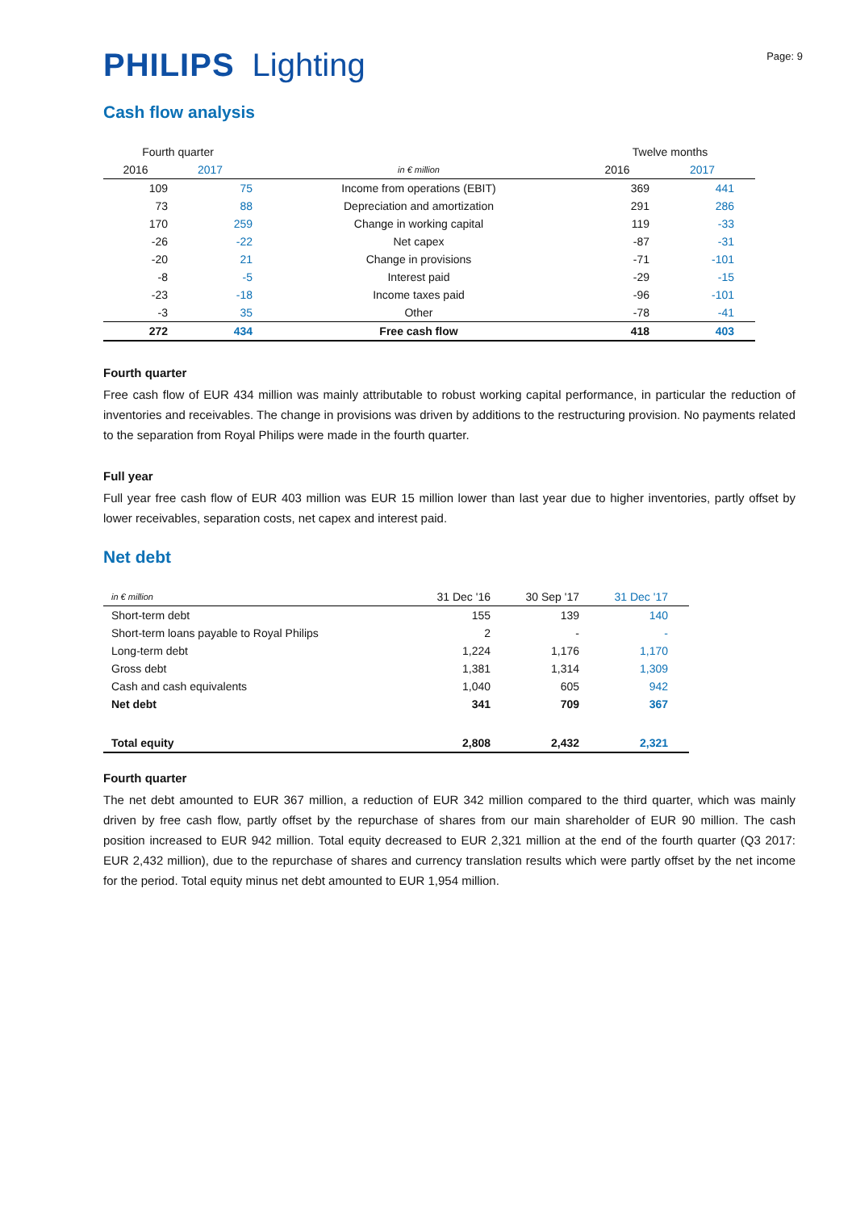PHILIPS Lighting
Page: 9
Cash flow analysis
| Fourth quarter | | | Twelve months | |
| --- | --- | --- | --- | --- |
| 2016 | 2017 | in € million | 2016 | 2017 |
| 109 | 75 | Income from operations (EBIT) | 369 | 441 |
| 73 | 88 | Depreciation and amortization | 291 | 286 |
| 170 | 259 | Change in working capital | 119 | -33 |
| -26 | -22 | Net capex | -87 | -31 |
| -20 | 21 | Change in provisions | -71 | -101 |
| -8 | -5 | Interest paid | -29 | -15 |
| -23 | -18 | Income taxes paid | -96 | -101 |
| -3 | 35 | Other | -78 | -41 |
| 272 | 434 | Free cash flow | 418 | 403 |
Fourth quarter
Free cash flow of EUR 434 million was mainly attributable to robust working capital performance, in particular the reduction of inventories and receivables. The change in provisions was driven by additions to the restructuring provision. No payments related to the separation from Royal Philips were made in the fourth quarter.
Full year
Full year free cash flow of EUR 403 million was EUR 15 million lower than last year due to higher inventories, partly offset by lower receivables, separation costs, net capex and interest paid.
Net debt
| in € million | 31 Dec '16 | 30 Sep '17 | 31 Dec '17 |
| --- | --- | --- | --- |
| Short-term debt | 155 | 139 | 140 |
| Short-term loans payable to Royal Philips | 2 | - | - |
| Long-term debt | 1,224 | 1,176 | 1,170 |
| Gross debt | 1,381 | 1,314 | 1,309 |
| Cash and cash equivalents | 1,040 | 605 | 942 |
| Net debt | 341 | 709 | 367 |
| Total equity | 2,808 | 2,432 | 2,321 |
Fourth quarter
The net debt amounted to EUR 367 million, a reduction of EUR 342 million compared to the third quarter, which was mainly driven by free cash flow, partly offset by the repurchase of shares from our main shareholder of EUR 90 million. The cash position increased to EUR 942 million. Total equity decreased to EUR 2,321 million at the end of the fourth quarter (Q3 2017: EUR 2,432 million), due to the repurchase of shares and currency translation results which were partly offset by the net income for the period. Total equity minus net debt amounted to EUR 1,954 million.